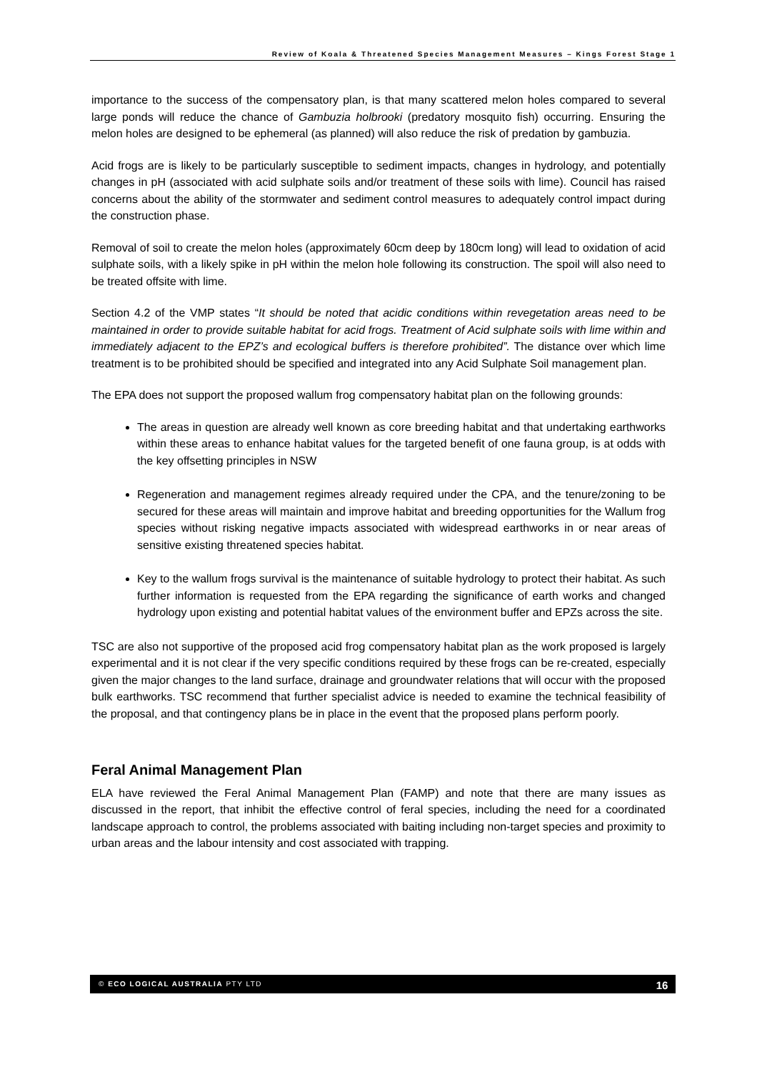Review of Koala & Threatened Species Management Measures – Kings Forest Stage 1
importance to the success of the compensatory plan, is that many scattered melon holes compared to several large ponds will reduce the chance of Gambuzia holbrooki (predatory mosquito fish) occurring. Ensuring the melon holes are designed to be ephemeral (as planned) will also reduce the risk of predation by gambuzia.
Acid frogs are is likely to be particularly susceptible to sediment impacts, changes in hydrology, and potentially changes in pH (associated with acid sulphate soils and/or treatment of these soils with lime). Council has raised concerns about the ability of the stormwater and sediment control measures to adequately control impact during the construction phase.
Removal of soil to create the melon holes (approximately 60cm deep by 180cm long) will lead to oxidation of acid sulphate soils, with a likely spike in pH within the melon hole following its construction. The spoil will also need to be treated offsite with lime.
Section 4.2 of the VMP states “It should be noted that acidic conditions within revegetation areas need to be maintained in order to provide suitable habitat for acid frogs. Treatment of Acid sulphate soils with lime within and immediately adjacent to the EPZ’s and ecological buffers is therefore prohibited”. The distance over which lime treatment is to be prohibited should be specified and integrated into any Acid Sulphate Soil management plan.
The EPA does not support the proposed wallum frog compensatory habitat plan on the following grounds:
The areas in question are already well known as core breeding habitat and that undertaking earthworks within these areas to enhance habitat values for the targeted benefit of one fauna group, is at odds with the key offsetting principles in NSW
Regeneration and management regimes already required under the CPA, and the tenure/zoning to be secured for these areas will maintain and improve habitat and breeding opportunities for the Wallum frog species without risking negative impacts associated with widespread earthworks in or near areas of sensitive existing threatened species habitat.
Key to the wallum frogs survival is the maintenance of suitable hydrology to protect their habitat. As such further information is requested from the EPA regarding the significance of earth works and changed hydrology upon existing and potential habitat values of the environment buffer and EPZs across the site.
TSC are also not supportive of the proposed acid frog compensatory habitat plan as the work proposed is largely experimental and it is not clear if the very specific conditions required by these frogs can be re-created, especially given the major changes to the land surface, drainage and groundwater relations that will occur with the proposed bulk earthworks. TSC recommend that further specialist advice is needed to examine the technical feasibility of the proposal, and that contingency plans be in place in the event that the proposed plans perform poorly.
Feral Animal Management Plan
ELA have reviewed the Feral Animal Management Plan (FAMP) and note that there are many issues as discussed in the report, that inhibit the effective control of feral species, including the need for a coordinated landscape approach to control, the problems associated with baiting including non-target species and proximity to urban areas and the labour intensity and cost associated with trapping.
© ECO LOGICAL AUSTRALIA PTY LTD 16